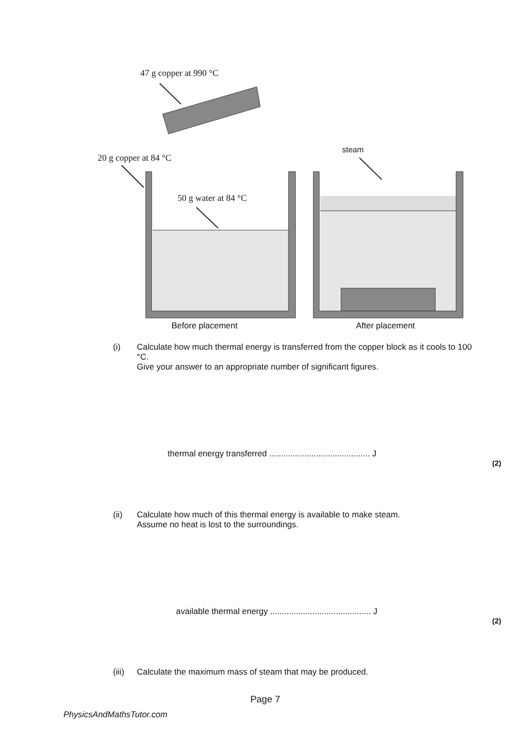47 g copper at 990 °C
20 g copper at 84 °C
50 g water at 84 °C
steam
Before placement After placement
(i) Calculate how much thermal energy is transferred from the copper block as it cools to 100 °C.
Give your answer to an appropriate number of significant figures.
thermal energy transferred ........................................... J
(2)
(ii) Calculate how much of this thermal energy is available to make steam.
Assume no heat is lost to the surroundings.
available thermal energy ........................................... J
(2)
(iii)
Calculate the maximum mass of steam that may be produced.
Page 7
PhysicsAndMathsTutor.com